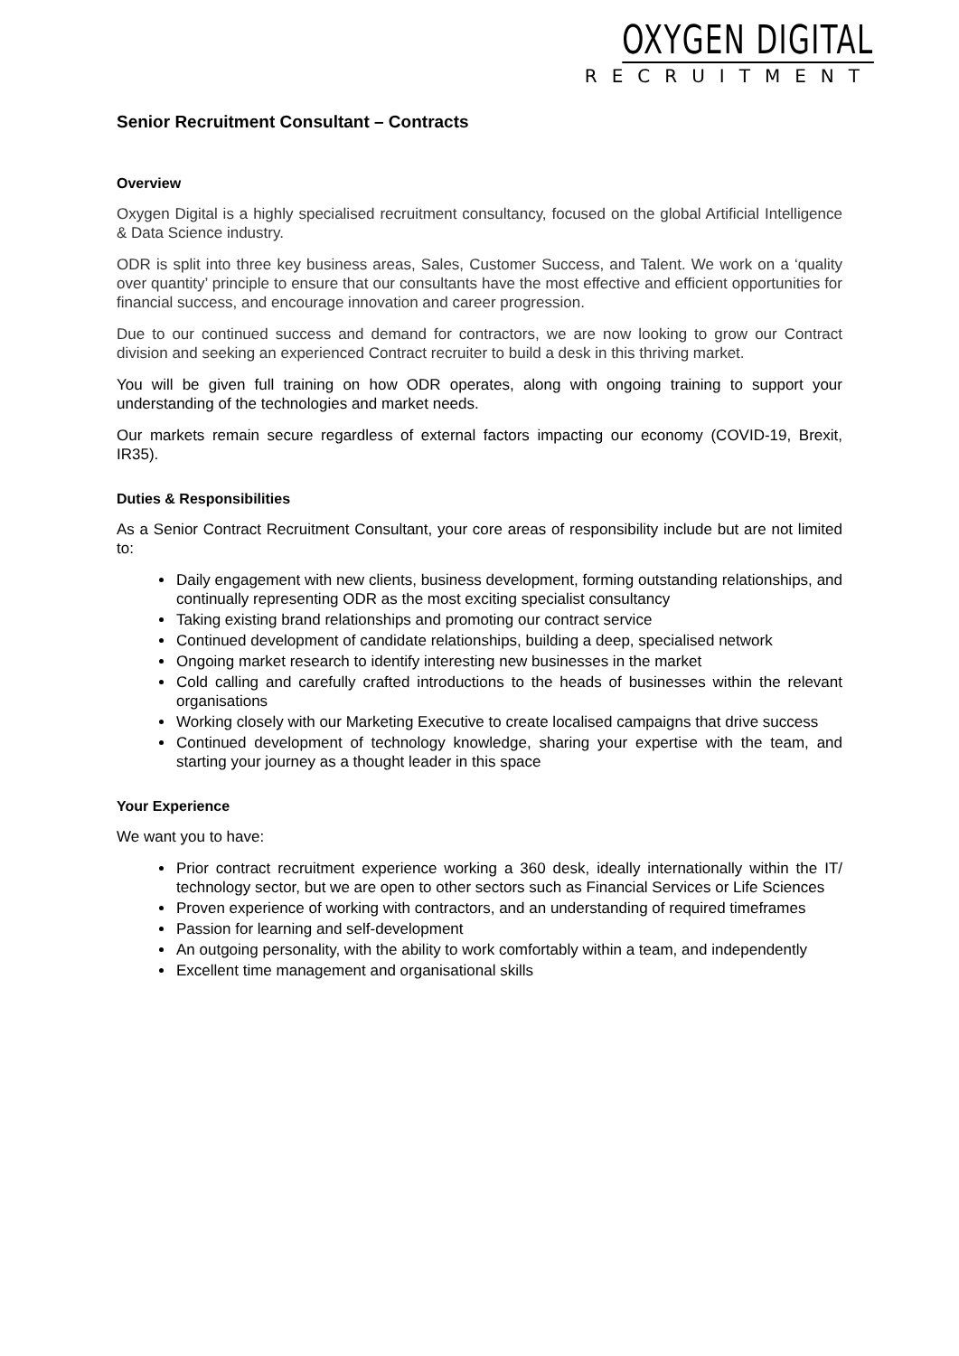OXYGEN DIGITAL
RECRUITMENT
Senior Recruitment Consultant – Contracts
Overview
Oxygen Digital is a highly specialised recruitment consultancy, focused on the global Artificial Intelligence & Data Science industry.
ODR is split into three key business areas, Sales, Customer Success, and Talent. We work on a ‘quality over quantity’ principle to ensure that our consultants have the most effective and efficient opportunities for financial success, and encourage innovation and career progression.
Due to our continued success and demand for contractors, we are now looking to grow our Contract division and seeking an experienced Contract recruiter to build a desk in this thriving market.
You will be given full training on how ODR operates, along with ongoing training to support your understanding of the technologies and market needs.
Our markets remain secure regardless of external factors impacting our economy (COVID-19, Brexit, IR35).
Duties & Responsibilities
As a Senior Contract Recruitment Consultant, your core areas of responsibility include but are not limited to:
Daily engagement with new clients, business development, forming outstanding relationships, and continually representing ODR as the most exciting specialist consultancy
Taking existing brand relationships and promoting our contract service
Continued development of candidate relationships, building a deep, specialised network
Ongoing market research to identify interesting new businesses in the market
Cold calling and carefully crafted introductions to the heads of businesses within the relevant organisations
Working closely with our Marketing Executive to create localised campaigns that drive success
Continued development of technology knowledge, sharing your expertise with the team, and starting your journey as a thought leader in this space
Your Experience
We want you to have:
Prior contract recruitment experience working a 360 desk, ideally internationally within the IT/ technology sector, but we are open to other sectors such as Financial Services or Life Sciences
Proven experience of working with contractors, and an understanding of required timeframes
Passion for learning and self-development
An outgoing personality, with the ability to work comfortably within a team, and independently
Excellent time management and organisational skills